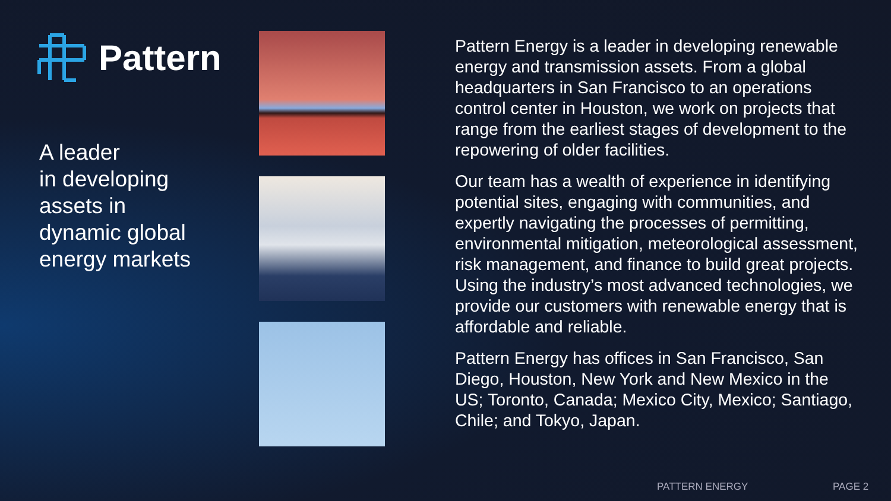Pattern
A leader
in developing
assets in
dynamic global
energy markets
Pattern Energy is a leader in developing renewable energy and transmission assets. From a global headquarters in San Francisco to an operations control center in Houston, we work on projects that range from the earliest stages of development to the repowering of older facilities.
Our team has a wealth of experience in identifying potential sites, engaging with communities, and expertly navigating the processes of permitting, environmental mitigation, meteorological assessment, risk management, and finance to build great projects. Using the industry’s most advanced technologies, we provide our customers with renewable energy that is affordable and reliable.
Pattern Energy has offices in San Francisco, San Diego, Houston, New York and New Mexico in the US; Toronto, Canada; Mexico City, Mexico; Santiago, Chile; and Tokyo, Japan.
PATTERN ENERGY PAGE 2